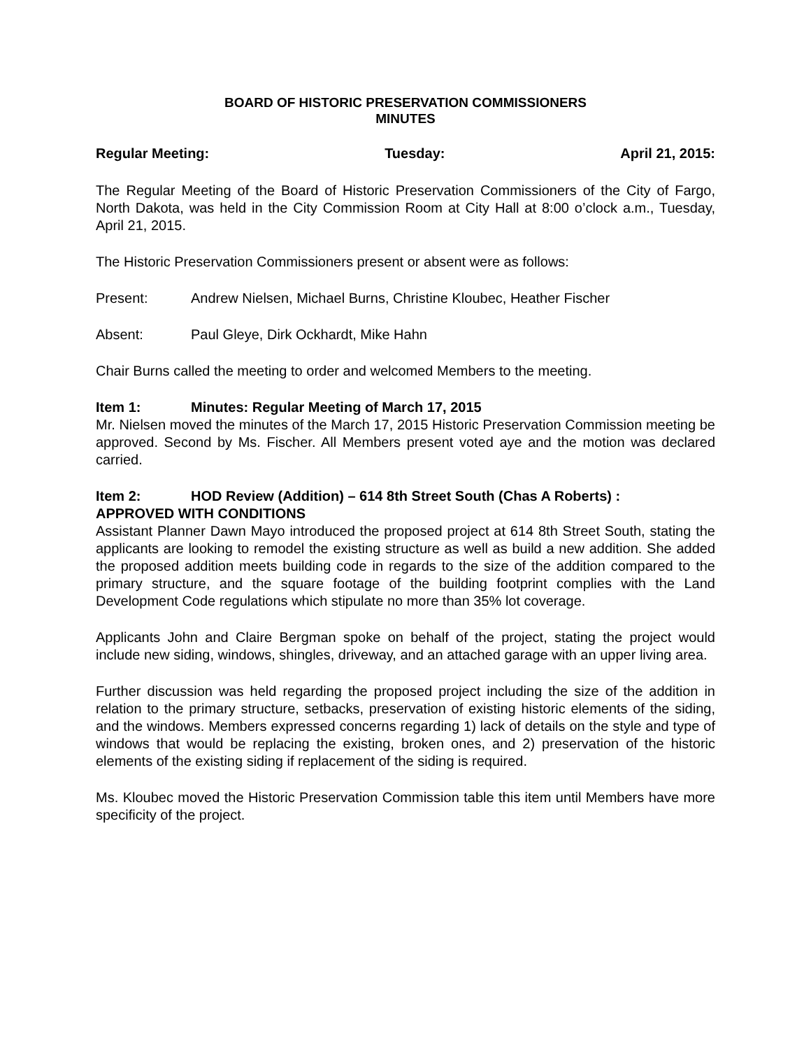BOARD OF HISTORIC PRESERVATION COMMISSIONERS
MINUTES
Regular Meeting: Tuesday: April 21, 2015:
The Regular Meeting of the Board of Historic Preservation Commissioners of the City of Fargo, North Dakota, was held in the City Commission Room at City Hall at 8:00 o’clock a.m., Tuesday, April 21, 2015.
The Historic Preservation Commissioners present or absent were as follows:
Present: Andrew Nielsen, Michael Burns, Christine Kloubec, Heather Fischer
Absent: Paul Gleye, Dirk Ockhardt, Mike Hahn
Chair Burns called the meeting to order and welcomed Members to the meeting.
Item 1: Minutes: Regular Meeting of March 17, 2015
Mr. Nielsen moved the minutes of the March 17, 2015 Historic Preservation Commission meeting be approved. Second by Ms. Fischer. All Members present voted aye and the motion was declared carried.
Item 2: HOD Review (Addition) – 614 8th Street South (Chas A Roberts) :
APPROVED WITH CONDITIONS
Assistant Planner Dawn Mayo introduced the proposed project at 614 8th Street South, stating the applicants are looking to remodel the existing structure as well as build a new addition. She added the proposed addition meets building code in regards to the size of the addition compared to the primary structure, and the square footage of the building footprint complies with the Land Development Code regulations which stipulate no more than 35% lot coverage.
Applicants John and Claire Bergman spoke on behalf of the project, stating the project would include new siding, windows, shingles, driveway, and an attached garage with an upper living area.
Further discussion was held regarding the proposed project including the size of the addition in relation to the primary structure, setbacks, preservation of existing historic elements of the siding, and the windows. Members expressed concerns regarding 1) lack of details on the style and type of windows that would be replacing the existing, broken ones, and 2) preservation of the historic elements of the existing siding if replacement of the siding is required.
Ms. Kloubec moved the Historic Preservation Commission table this item until Members have more specificity of the project.